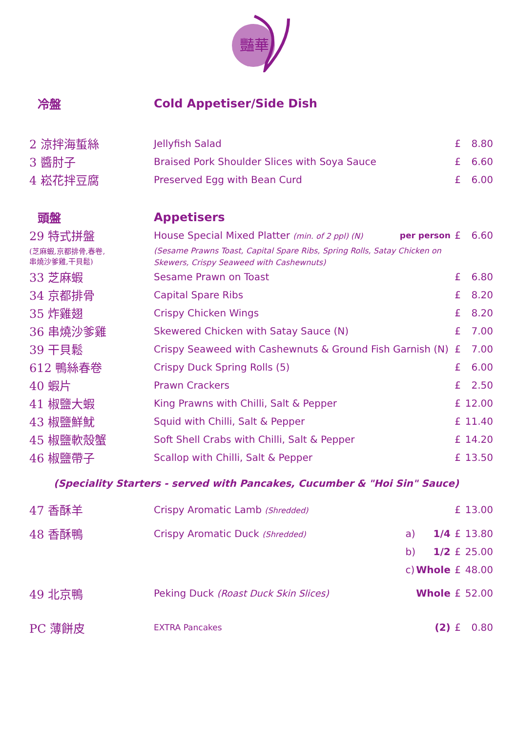豔華
| 冷盤 | Cold Appetiser/Side Dish | | | |
| 2 涼拌海蜇絲 | Jellyfish Salad | | £ | 8.80 |
| 3 醬肘子 | Braised Pork Shoulder Slices with Soya Sauce | | £ | 6.60 |
| 4 崧花拌豆腐 | Preserved Egg with Bean Curd | | £ | 6.00 |
| 頭盤 | Appetisers | | | |
| 29 特式拼盤 | House Special Mixed Platter (min. of 2 ppl) (N) | per person | £ | 6.60 |
| (芝麻蝦,京都排骨,春卷, 串燒沙爹雞,干貝鬆) | (Sesame Prawns Toast, Capital Spare Ribs, Spring Rolls, Satay Chicken on Skewers, Crispy Seaweed with Cashewnuts) | | | |
| 33 芝麻蝦 | Sesame Prawn on Toast | | £ | 6.80 |
| 34 京都排骨 | Capital Spare Ribs | | £ | 8.20 |
| 35 炸雞翅 | Crispy Chicken Wings | | £ | 8.20 |
| 36 串燒沙爹雞 | Skewered Chicken with Satay Sauce (N) | | £ | 7.00 |
| 39 干貝鬆 | Crispy Seaweed with Cashewnuts & Ground Fish Garnish (N) | | £ | 7.00 |
| 612 鴨絲春卷 | Crispy Duck Spring Rolls (5) | | £ | 6.00 |
| 40 蝦片 | Prawn Crackers | | £ | 2.50 |
| 41 椒鹽大蝦 | King Prawns with Chilli, Salt & Pepper | | £ | 12.00 |
| 43 椒鹽鮮魷 | Squid with Chilli, Salt & Pepper | | £ | 11.40 |
| 45 椒鹽軟殼蟹 | Soft Shell Crabs with Chilli, Salt & Pepper | | £ | 14.20 |
| 46 椒鹽帶子 | Scallop with Chilli, Salt & Pepper | | £ | 13.50 |
| (Speciality Starters - served with Pancakes, Cucumber & "Hoi Sin" Sauce) | | | | |
| 47 香酥羊 | Crispy Aromatic Lamb (Shredded) | | £ | 13.00 |
| 48 香酥鴨 | Crispy Aromatic Duck (Shredded) | a) 1/4 | £ | 13.80 |
| | | b) 1/2 | £ | 25.00 |
| | | c) Whole | £ | 48.00 |
| 49 北京鴨 | Peking Duck (Roast Duck Skin Slices) | Whole | £ | 52.00 |
| PC 薄餅皮 | EXTRA Pancakes | (2) | £ | 0.80 |